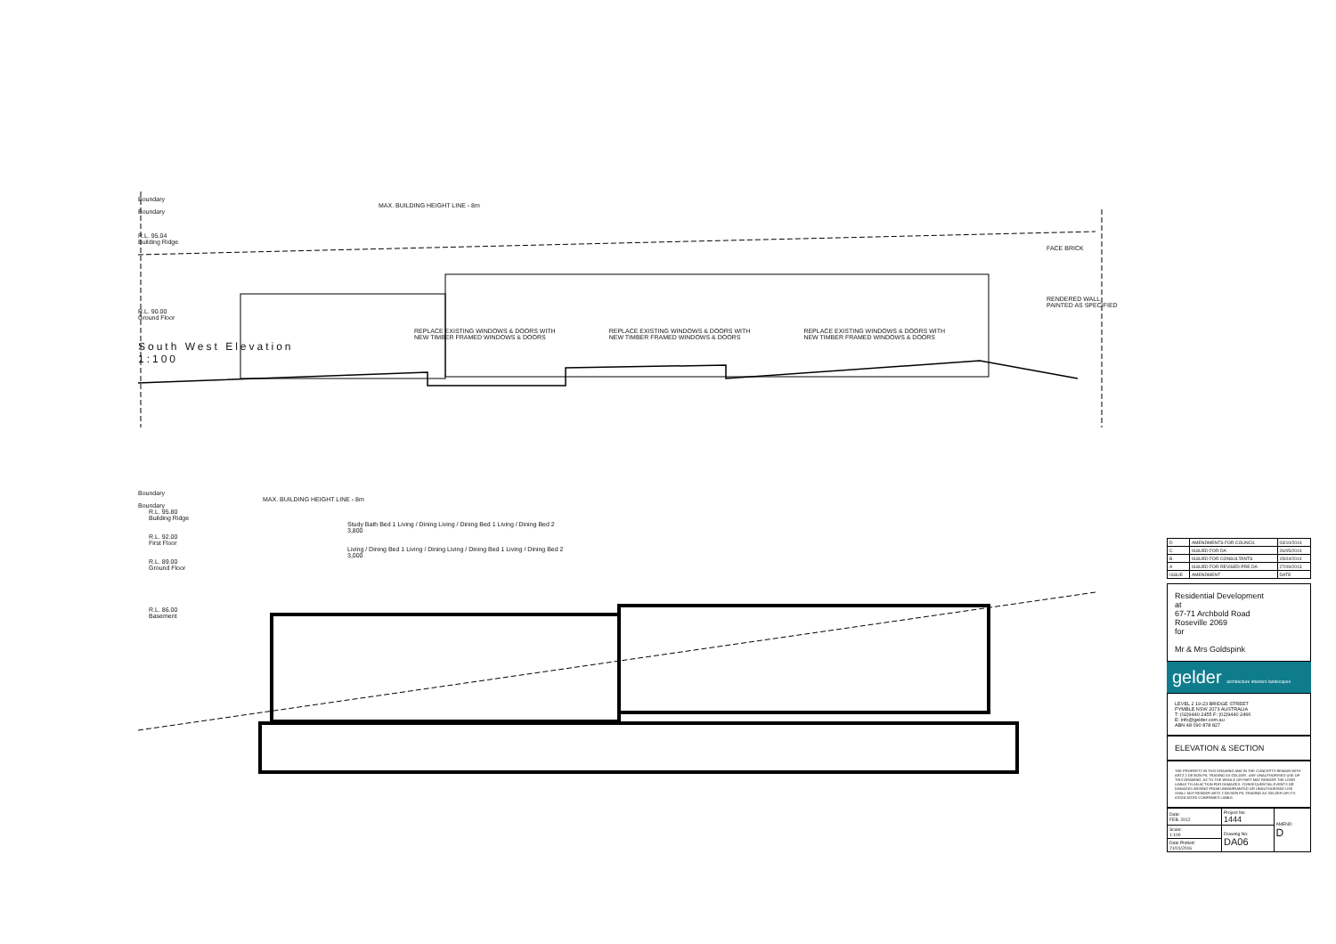Boundary
MAX. BUILDING HEIGHT LINE - 8m
Boundary
R.L. 95.04
Building Ridge
FACE BRICK
RENDERED WALL
PAINTED AS SPECIFIED
R.L. 90.00
Ground Floor
REPLACE EXISTING WINDOWS & DOORS WITH
NEW TIMBER FRAMED WINDOWS & DOORS
REPLACE EXISTING WINDOWS & DOORS WITH
NEW TIMBER FRAMED WINDOWS & DOORS
REPLACE EXISTING WINDOWS & DOORS WITH
NEW TIMBER FRAMED WINDOWS & DOORS
South West Elevation
1:100
Boundary
MAX. BUILDING HEIGHT LINE - 8m
Boundary
R.L. 95.80
Building Ridge
Study Bath Bed 1 Living / Dining Living / Dining Bed 1 Living / Dining Bed 2
3,800
R.L. 92.00
First Floor
Living / Dining Bed 1 Living / Dining Living / Dining Bed 1 Living / Dining Bed 2
3,000
R.L. 89.00
Ground Floor
R.L. 86.00
Basement
| D | AMENDMENTS FOR COUNCIL | 03/10/2014 |
| C | ISSUED FOR DA | 26/05/2014 |
| B | ISSUED FOR CONSULTANTS | 15/04/2014 |
| A | ISSUED FOR REVISED PRE DA | 27/09/2013 |
| ISSUE | AMENDMENT | DATE |
Residential Development
at
67-71 Archbold Road
Roseville 2069
for
Mr & Mrs Goldspink
gelder architecture interiors landscapes
LEVEL 2 19-23 BRIDGE STREET
PYMBLE NSW 2073 AUSTRALIA
T: (02)9440 2455 F: (02)9440 2466
E: info@gelder.com.au
ABN 48 090 878 827
ELEVATION & SECTION
THE PROPERTY IN THIS DRAWING AND IN THE CONCEPTS REMAIN WITH ARTZ 2 DESIGN P/L TRADING AS GELDER . ANY UNAUTHORISED USE OF THIS DRAWING, AS TO THE WHOLE OR PART MAY RENDER THE USER LIABLE TO AN ACTION FOR DAMAGES. CONSEQUENTIAL EVENTS OR DAMAGES ARISING FROM UNWARRANTED OR UNAUTHORISED USE SHALL NOT RENDER ARTZ 2 DESIGN P/L TRADING AS GELDER OR ITS ASSOCIATED COMPANIES LIABLE.
| Date: FEB. 2012 | Project No: 1444 | AMEND D |
| Scale: 1:100 | Drawing No: DA06 | |
| Date Plotted: 21/01/2016 | | |